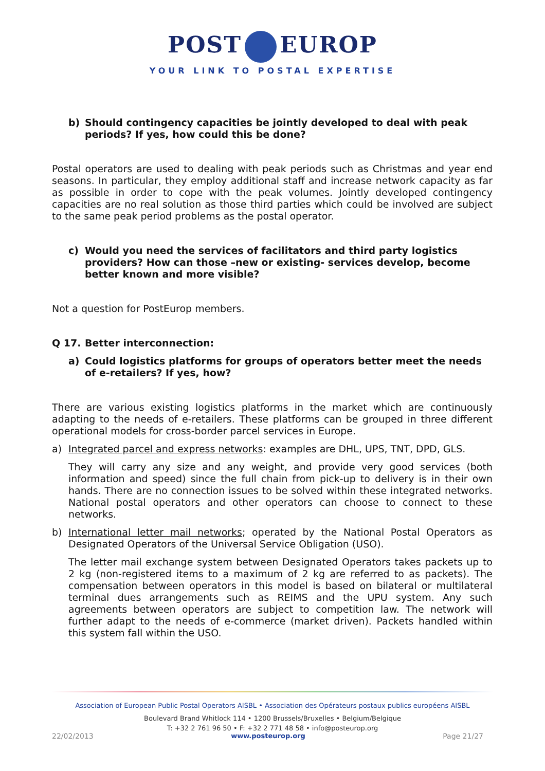POST EUROP
YOUR LINK TO POSTAL EXPERTISE
b) Should contingency capacities be jointly developed to deal with peak periods? If yes, how could this be done?
Postal operators are used to dealing with peak periods such as Christmas and year end seasons. In particular, they employ additional staff and increase network capacity as far as possible in order to cope with the peak volumes. Jointly developed contingency capacities are no real solution as those third parties which could be involved are subject to the same peak period problems as the postal operator.
c) Would you need the services of facilitators and third party logistics providers? How can those –new or existing- services develop, become better known and more visible?
Not a question for PostEurop members.
Q 17. Better interconnection:
a) Could logistics platforms for groups of operators better meet the needs of e-retailers? If yes, how?
There are various existing logistics platforms in the market which are continuously adapting to the needs of e-retailers. These platforms can be grouped in three different operational models for cross-border parcel services in Europe.
a) Integrated parcel and express networks: examples are DHL, UPS, TNT, DPD, GLS.
They will carry any size and any weight, and provide very good services (both information and speed) since the full chain from pick-up to delivery is in their own hands. There are no connection issues to be solved within these integrated networks. National postal operators and other operators can choose to connect to these networks.
b) International letter mail networks; operated by the National Postal Operators as Designated Operators of the Universal Service Obligation (USO).
The letter mail exchange system between Designated Operators takes packets up to 2 kg (non-registered items to a maximum of 2 kg are referred to as packets). The compensation between operators in this model is based on bilateral or multilateral terminal dues arrangements such as REIMS and the UPU system. Any such agreements between operators are subject to competition law. The network will further adapt to the needs of e-commerce (market driven). Packets handled within this system fall within the USO.
Association of European Public Postal Operators AISBL • Association des Opérateurs postaux publics européens AISBL
Boulevard Brand Whitlock 114 • 1200 Brussels/Bruxelles • Belgium/Belgique
T: +32 2 761 96 50 • F: +32 2 771 48 58 • info@posteurop.org
22/02/2013 www.posteurop.org Page 21/27